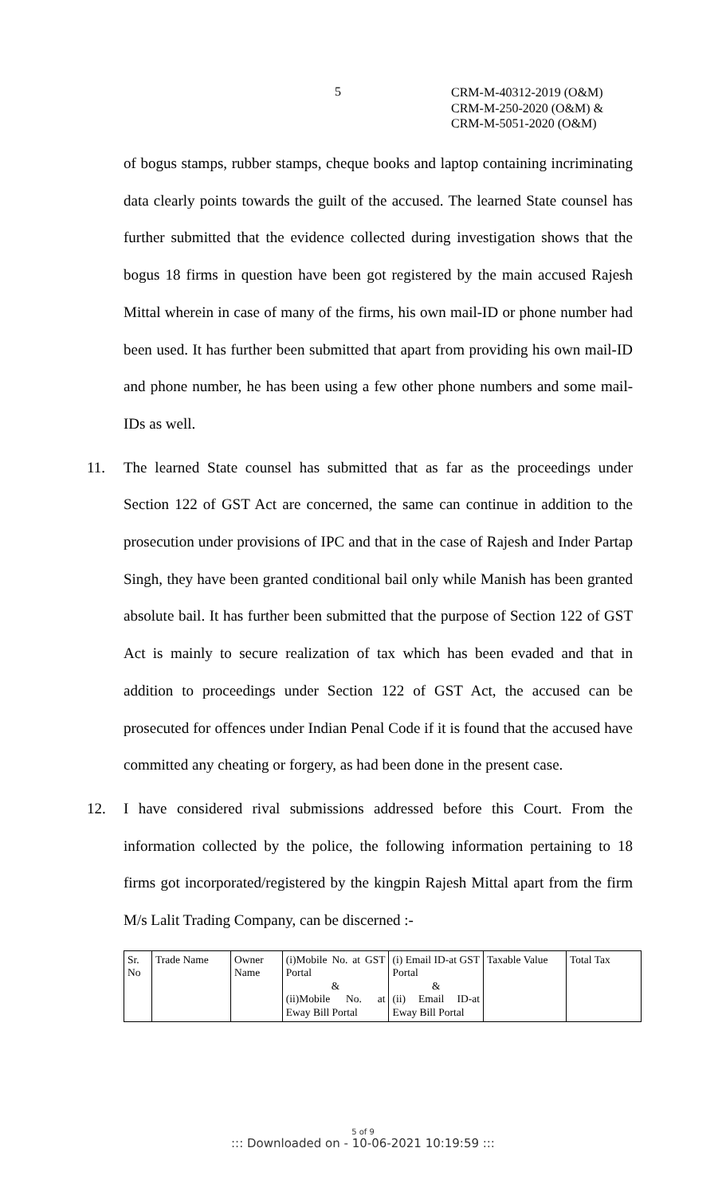5
CRM-M-40312-2019 (O&M)
CRM-M-250-2020 (O&M) &
CRM-M-5051-2020 (O&M)
of bogus stamps, rubber stamps, cheque books and laptop containing incriminating data clearly points towards the guilt of the accused. The learned State counsel has further submitted that the evidence collected during investigation shows that the bogus 18 firms in question have been got registered by the main accused Rajesh Mittal wherein in case of many of the firms, his own mail-ID or phone number had been used. It has further been submitted that apart from providing his own mail-ID and phone number, he has been using a few other phone numbers and some mail-IDs as well.
11. The learned State counsel has submitted that as far as the proceedings under Section 122 of GST Act are concerned, the same can continue in addition to the prosecution under provisions of IPC and that in the case of Rajesh and Inder Partap Singh, they have been granted conditional bail only while Manish has been granted absolute bail. It has further been submitted that the purpose of Section 122 of GST Act is mainly to secure realization of tax which has been evaded and that in addition to proceedings under Section 122 of GST Act, the accused can be prosecuted for offences under Indian Penal Code if it is found that the accused have committed any cheating or forgery, as had been done in the present case.
12. I have considered rival submissions addressed before this Court. From the information collected by the police, the following information pertaining to 18 firms got incorporated/registered by the kingpin Rajesh Mittal apart from the firm M/s Lalit Trading Company, can be discerned :-
| Sr. No | Trade Name | Owner Name | (i)Mobile No. at GST Portal & (ii)Mobile No. at Eway Bill Portal | (i) Email ID-at GST Portal & (ii) Email ID-at Eway Bill Portal | Taxable Value | Total Tax |
5 of 9
::: Downloaded on - 10-06-2021 10:19:59 :::